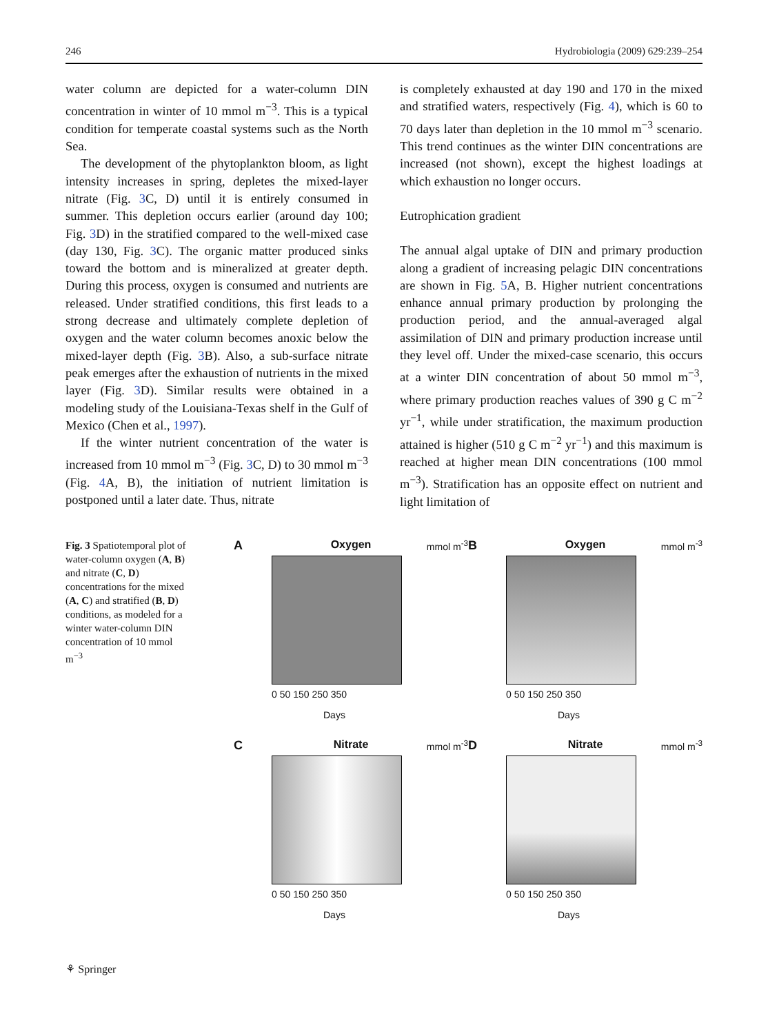246 Hydrobiologia (2009) 629:239–254
water column are depicted for a water-column DIN concentration in winter of 10 mmol m<sup>−3</sup>. This is a typical condition for temperate coastal systems such as the North Sea.
The development of the phytoplankton bloom, as light intensity increases in spring, depletes the mixed-layer nitrate (Fig. 3 C, D) until it is entirely consumed in summer. This depletion occurs earlier (around day 100; Fig. 3 D) in the stratified compared to the well-mixed case (day 130, Fig. 3 C). The organic matter produced sinks toward the bottom and is mineralized at greater depth. During this process, oxygen is consumed and nutrients are released. Under stratified conditions, this first leads to a strong decrease and ultimately complete depletion of oxygen and the water column becomes anoxic below the mixed-layer depth (Fig. 3 B). Also, a sub-surface nitrate peak emerges after the exhaustion of nutrients in the mixed layer (Fig. 3 D). Similar results were obtained in a modeling study of the Louisiana-Texas shelf in the Gulf of Mexico (Chen et al., 1997).
If the winter nutrient concentration of the water is increased from 10 mmol m<sup>−3</sup> (Fig. 3 C, D) to 30 mmol m<sup>−3</sup> (Fig. 4 A, B), the initiation of nutrient limitation is postponed until a later date. Thus, nitrate
is completely exhausted at day 190 and 170 in the mixed and stratified waters, respectively (Fig. 4), which is 60 to 70 days later than depletion in the 10 mmol m<sup>−3</sup> scenario. This trend continues as the winter DIN concentrations are increased (not shown), except the highest loadings at which exhaustion no longer occurs.
Eutrophication gradient
The annual algal uptake of DIN and primary production along a gradient of increasing pelagic DIN concentrations are shown in Fig. 5 A, B. Higher nutrient concentrations enhance annual primary production by prolonging the production period, and the annual-averaged algal assimilation of DIN and primary production increase until they level off. Under the mixed-case scenario, this occurs at a winter DIN concentration of about 50 mmol m<sup>−3</sup>, where primary production reaches values of 390 g C m<sup>−2</sup> yr<sup>−1</sup>, while under stratification, the maximum production attained is higher (510 g C m<sup>−2</sup> yr<sup>−1</sup>) and this maximum is reached at higher mean DIN concentrations (100 mmol m<sup>−3</sup>). Stratification has an opposite effect on nutrient and light limitation of
Fig. 3 Spatiotemporal plot of water-column oxygen (A, B) and nitrate (C, D) concentrations for the mixed (A, C) and stratified (B, D) conditions, as modeled for a winter water-column DIN concentration of 10 mmol m<sup>−3</sup>
A
Oxygen
mmol m<sup>-3</sup>
0 50 150 250 350
Days
B
Oxygen
mmol m<sup>-3</sup>
0 50 150 250 350
Days
C
Nitrate
mmol m<sup>-3</sup>
0 50 150 250 350
Days
D
Nitrate
mmol m<sup>-3</sup>
0 50 150 250 350
Days
⚘ Springer